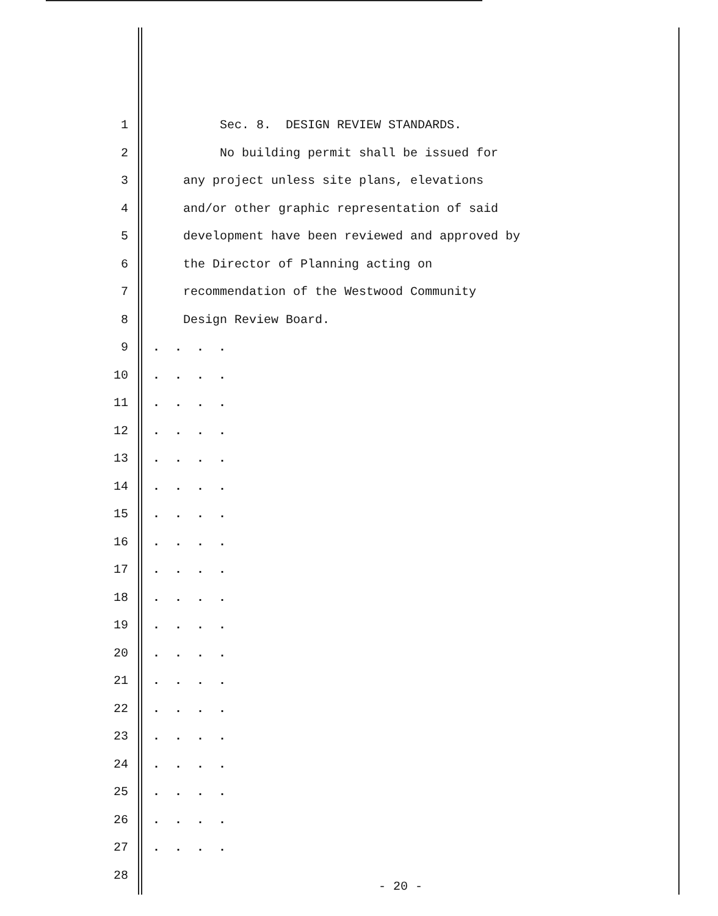1 Sec. 8. DESIGN REVIEW STANDARDS.
2 No building permit shall be issued for
3 any project unless site plans, elevations
4 and/or other graphic representation of said
5 development have been reviewed and approved by
6 the Director of Planning acting on
7 recommendation of the Westwood Community
8 Design Review Board.
9. . . .
10. . . .
11. . . .
12. . . .
13. . . .
14. . . .
15. . . .
16. . . .
17. . . .
18. . . .
19. . . .
20. . . .
21. . . .
22. . . .
23. . . .
24. . . .
25. . . .
26. . . .
27. . . .
28
- 20 -